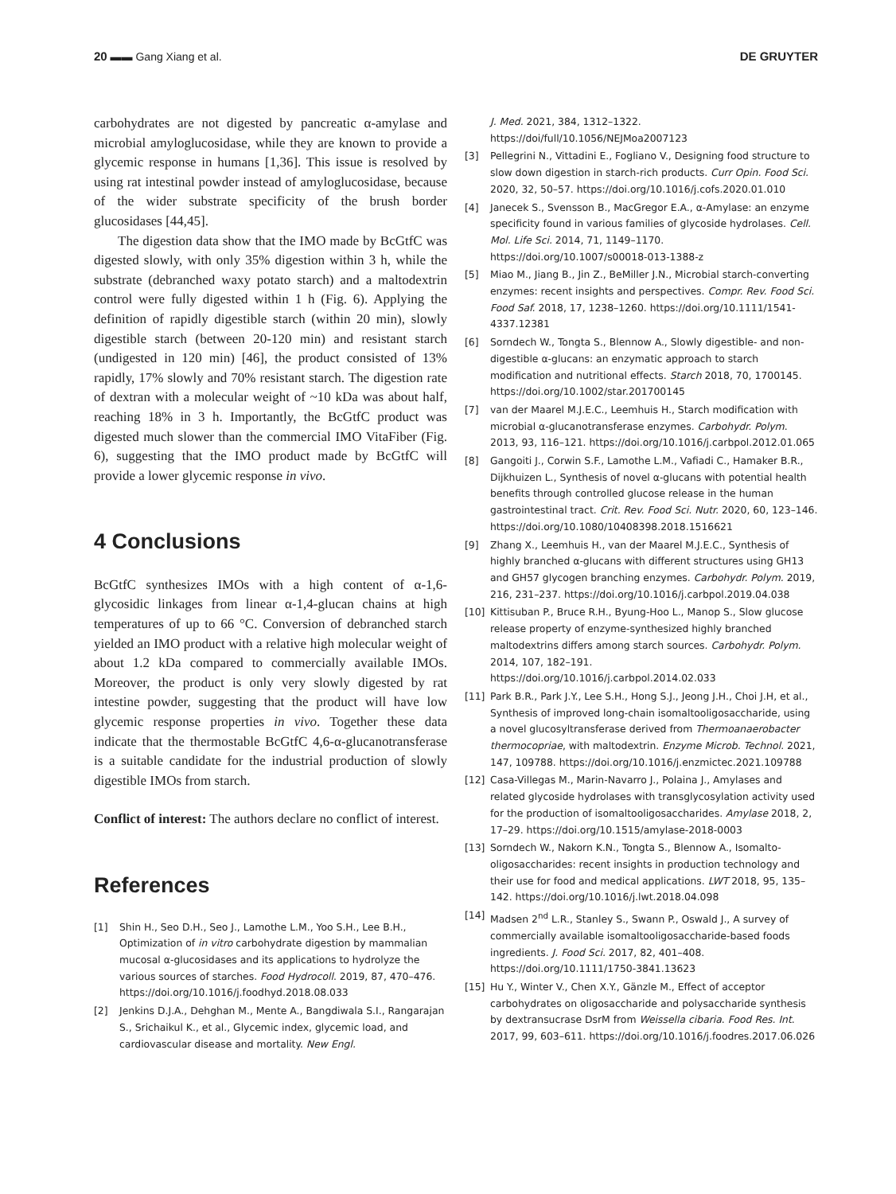20 ▬▬ Gang Xiang et al. DE GRUYTER
carbohydrates are not digested by pancreatic α-amylase and microbial amyloglucosidase, while they are known to provide a glycemic response in humans [1,36]. This issue is resolved by using rat intestinal powder instead of amyloglucosidase, because of the wider substrate specificity of the brush border glucosidases [44,45].
The digestion data show that the IMO made by BcGtfC was digested slowly, with only 35% digestion within 3 h, while the substrate (debranched waxy potato starch) and a maltodextrin control were fully digested within 1 h (Fig. 6). Applying the definition of rapidly digestible starch (within 20 min), slowly digestible starch (between 20-120 min) and resistant starch (undigested in 120 min) [46], the product consisted of 13% rapidly, 17% slowly and 70% resistant starch. The digestion rate of dextran with a molecular weight of ~10 kDa was about half, reaching 18% in 3 h. Importantly, the BcGtfC product was digested much slower than the commercial IMO VitaFiber (Fig. 6), suggesting that the IMO product made by BcGtfC will provide a lower glycemic response in vivo.
4 Conclusions
BcGtfC synthesizes IMOs with a high content of α-1,6-glycosidic linkages from linear α-1,4-glucan chains at high temperatures of up to 66 °C. Conversion of debranched starch yielded an IMO product with a relative high molecular weight of about 1.2 kDa compared to commercially available IMOs. Moreover, the product is only very slowly digested by rat intestine powder, suggesting that the product will have low glycemic response properties in vivo. Together these data indicate that the thermostable BcGtfC 4,6-α-glucanotransferase is a suitable candidate for the industrial production of slowly digestible IMOs from starch.
Conflict of interest: The authors declare no conflict of interest.
References
[1] Shin H., Seo D.H., Seo J., Lamothe L.M., Yoo S.H., Lee B.H., Optimization of in vitro carbohydrate digestion by mammalian mucosal α-glucosidases and its applications to hydrolyze the various sources of starches. Food Hydrocoll. 2019, 87, 470–476. https://doi.org/10.1016/j.foodhyd.2018.08.033
[2] Jenkins D.J.A., Dehghan M., Mente A., Bangdiwala S.I., Rangarajan S., Srichaikul K., et al., Glycemic index, glycemic load, and cardiovascular disease and mortality. New Engl.
J. Med. 2021, 384, 1312–1322. https://doi/full/10.1056/NEJMoa2007123
[3] Pellegrini N., Vittadini E., Fogliano V., Designing food structure to slow down digestion in starch-rich products. Curr Opin. Food Sci. 2020, 32, 50–57. https://doi.org/10.1016/j.cofs.2020.01.010
[4] Janecek S., Svensson B., MacGregor E.A., α-Amylase: an enzyme specificity found in various families of glycoside hydrolases. Cell. Mol. Life Sci. 2014, 71, 1149–1170. https://doi.org/10.1007/s00018-013-1388-z
[5] Miao M., Jiang B., Jin Z., BeMiller J.N., Microbial starch-converting enzymes: recent insights and perspectives. Compr. Rev. Food Sci. Food Saf. 2018, 17, 1238–1260. https://doi.org/10.1111/1541-4337.12381
[6] Sorndech W., Tongta S., Blennow A., Slowly digestible- and non-digestible α-glucans: an enzymatic approach to starch modification and nutritional effects. Starch 2018, 70, 1700145. https://doi.org/10.1002/star.201700145
[7] van der Maarel M.J.E.C., Leemhuis H., Starch modification with microbial α-glucanotransferase enzymes. Carbohydr. Polym. 2013, 93, 116–121. https://doi.org/10.1016/j.carbpol.2012.01.065
[8] Gangoiti J., Corwin S.F., Lamothe L.M., Vafiadi C., Hamaker B.R., Dijkhuizen L., Synthesis of novel α-glucans with potential health benefits through controlled glucose release in the human gastrointestinal tract. Crit. Rev. Food Sci. Nutr. 2020, 60, 123–146. https://doi.org/10.1080/10408398.2018.1516621
[9] Zhang X., Leemhuis H., van der Maarel M.J.E.C., Synthesis of highly branched α-glucans with different structures using GH13 and GH57 glycogen branching enzymes. Carbohydr. Polym. 2019, 216, 231–237. https://doi.org/10.1016/j.carbpol.2019.04.038
[10] Kittisuban P., Bruce R.H., Byung-Hoo L., Manop S., Slow glucose release property of enzyme-synthesized highly branched maltodextrins differs among starch sources. Carbohydr. Polym. 2014, 107, 182–191. https://doi.org/10.1016/j.carbpol.2014.02.033
[11] Park B.R., Park J.Y., Lee S.H., Hong S.J., Jeong J.H., Choi J.H, et al., Synthesis of improved long-chain isomaltooligosaccharide, using a novel glucosyltransferase derived from Thermoanaerobacter thermocopriae, with maltodextrin. Enzyme Microb. Technol. 2021, 147, 109788. https://doi.org/10.1016/j.enzmictec.2021.109788
[12] Casa-Villegas M., Marin-Navarro J., Polaina J., Amylases and related glycoside hydrolases with transglycosylation activity used for the production of isomaltooligosaccharides. Amylase 2018, 2, 17–29. https://doi.org/10.1515/amylase-2018-0003
[13] Sorndech W., Nakorn K.N., Tongta S., Blennow A., Isomalto-oligosaccharides: recent insights in production technology and their use for food and medical applications. LWT 2018, 95, 135–142. https://doi.org/10.1016/j.lwt.2018.04.098
[14] Madsen 2<sup>nd</sup> L.R., Stanley S., Swann P., Oswald J., A survey of commercially available isomaltooligosaccharide-based foods ingredients. J. Food Sci. 2017, 82, 401–408. https://doi.org/10.1111/1750-3841.13623
[15] Hu Y., Winter V., Chen X.Y., Gänzle M., Effect of acceptor carbohydrates on oligosaccharide and polysaccharide synthesis by dextransucrase DsrM from Weissella cibaria. Food Res. Int. 2017, 99, 603–611. https://doi.org/10.1016/j.foodres.2017.06.026